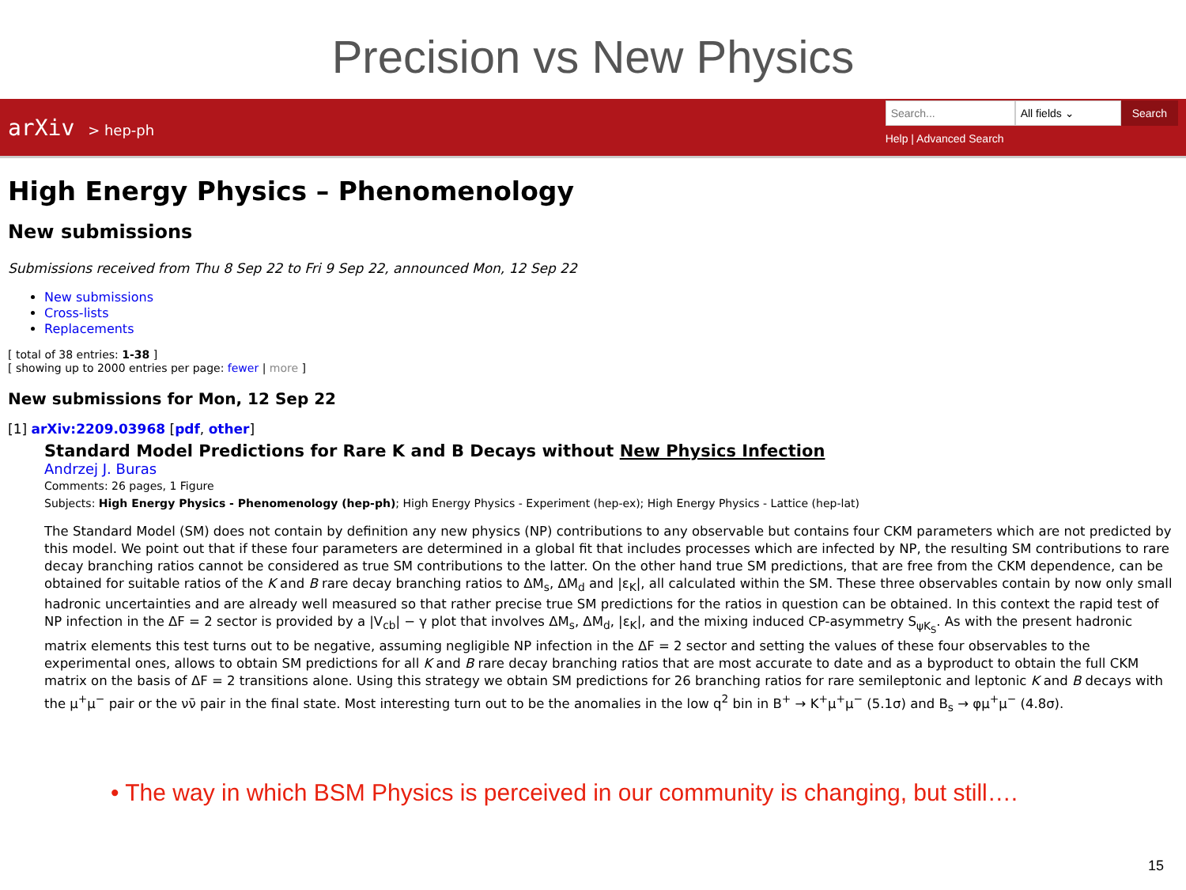Precision vs New Physics
arXiv > hep-ph
Search... All fields ⌄ Search
Help | Advanced Search
High Energy Physics – Phenomenology
New submissions
Submissions received from Thu 8 Sep 22 to Fri 9 Sep 22, announced Mon, 12 Sep 22
New submissions
Cross-lists
Replacements
[ total of 38 entries: 1-38 ]
[ showing up to 2000 entries per page: fewer | more ]
New submissions for Mon, 12 Sep 22
[1] arXiv:2209.03968 [pdf, other]
Standard Model Predictions for Rare K and B Decays without New Physics Infection
Andrzej J. Buras
Comments: 26 pages, 1 Figure
Subjects: High Energy Physics - Phenomenology (hep-ph); High Energy Physics - Experiment (hep-ex); High Energy Physics - Lattice (hep-lat)
The Standard Model (SM) does not contain by definition any new physics (NP) contributions to any observable but contains four CKM parameters which are not predicted by this model. We point out that if these four parameters are determined in a global fit that includes processes which are infected by NP, the resulting SM contributions to rare decay branching ratios cannot be considered as true SM contributions to the latter. On the other hand true SM predictions, that are free from the CKM dependence, can be obtained for suitable ratios of the K and B rare decay branching ratios to ΔM<sub>s</sub>, ΔM<sub>d</sub> and |ε<sub>K</sub>|, all calculated within the SM. These three observables contain by now only small hadronic uncertainties and are already well measured so that rather precise true SM predictions for the ratios in question can be obtained. In this context the rapid test of NP infection in the ΔF = 2 sector is provided by a |V<sub>cb</sub>| − γ plot that involves ΔM<sub>s</sub>, ΔM<sub>d</sub>, |ε<sub>K</sub>|, and the mixing induced CP-asymmetry S<sub>ψK<sub>S</sub></sub>. As with the present hadronic matrix elements this test turns out to be negative, assuming negligible NP infection in the ΔF = 2 sector and setting the values of these four observables to the experimental ones, allows to obtain SM predictions for all K and B rare decay branching ratios that are most accurate to date and as a byproduct to obtain the full CKM matrix on the basis of ΔF = 2 transitions alone. Using this strategy we obtain SM predictions for 26 branching ratios for rare semileptonic and leptonic K and B decays with the μ<sup>+</sup>μ<sup>−</sup> pair or the νν̄ pair in the final state. Most interesting turn out to be the anomalies in the low q<sup>2</sup> bin in B<sup>+</sup> → K<sup>+</sup>μ<sup>+</sup>μ<sup>−</sup> (5.1σ) and B<sub>s</sub> → φμ<sup>+</sup>μ<sup>−</sup> (4.8σ).
• The way in which BSM Physics is perceived in our community is changing, but still….
15